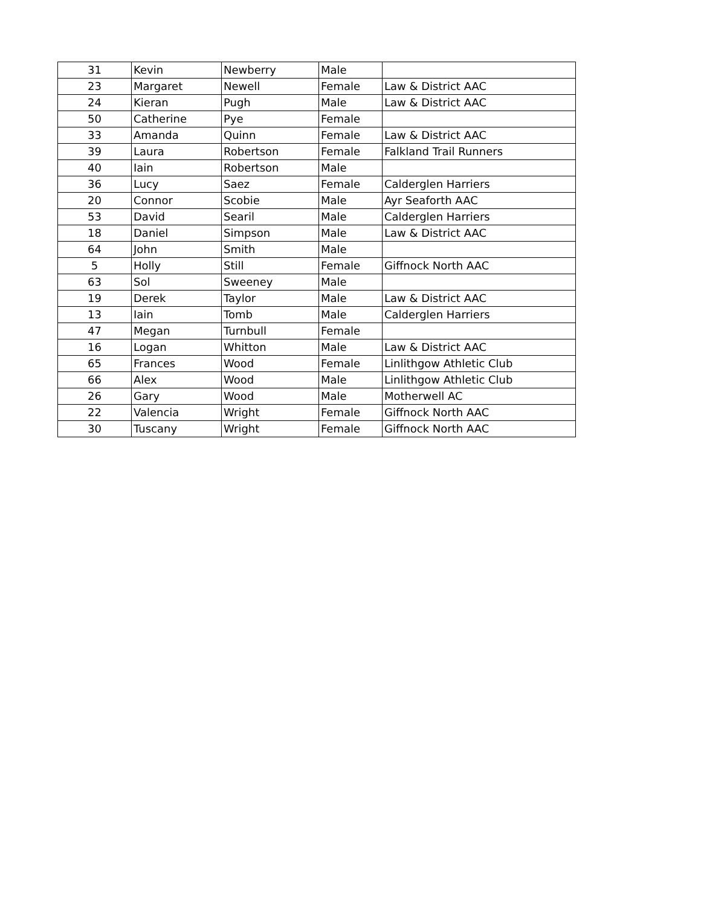| 31 | Kevin | Newberry | Male | |
| 23 | Margaret | Newell | Female | Law & District AAC |
| 24 | Kieran | Pugh | Male | Law & District AAC |
| 50 | Catherine | Pye | Female | |
| 33 | Amanda | Quinn | Female | Law & District AAC |
| 39 | Laura | Robertson | Female | Falkland Trail Runners |
| 40 | Iain | Robertson | Male | |
| 36 | Lucy | Saez | Female | Calderglen Harriers |
| 20 | Connor | Scobie | Male | Ayr Seaforth AAC |
| 53 | David | Searil | Male | Calderglen Harriers |
| 18 | Daniel | Simpson | Male | Law & District AAC |
| 64 | John | Smith | Male | |
| 5 | Holly | Still | Female | Giffnock North AAC |
| 63 | Sol | Sweeney | Male | |
| 19 | Derek | Taylor | Male | Law & District AAC |
| 13 | Iain | Tomb | Male | Calderglen Harriers |
| 47 | Megan | Turnbull | Female | |
| 16 | Logan | Whitton | Male | Law & District AAC |
| 65 | Frances | Wood | Female | Linlithgow Athletic Club |
| 66 | Alex | Wood | Male | Linlithgow Athletic Club |
| 26 | Gary | Wood | Male | Motherwell AC |
| 22 | Valencia | Wright | Female | Giffnock North AAC |
| 30 | Tuscany | Wright | Female | Giffnock North AAC |